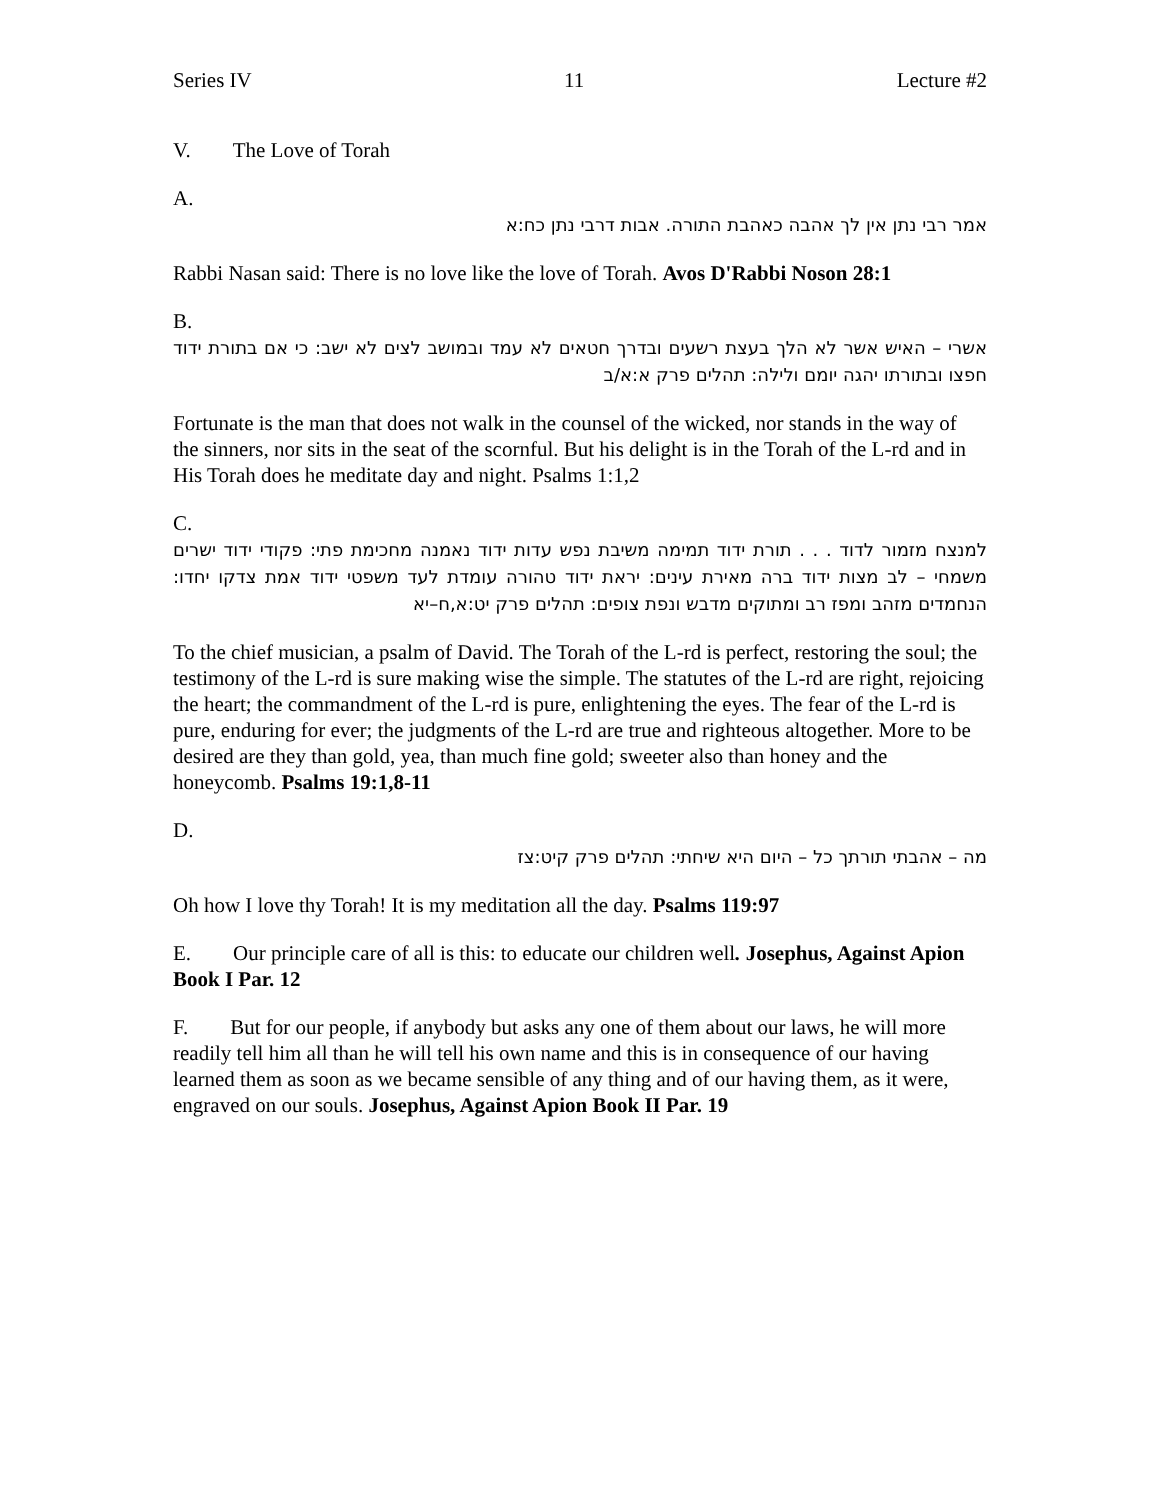Series IV 11 Lecture #2
V. The Love of Torah
A.
אמר רבי נתן אין לך אהבה כאהבת התורה. אבות דרבי נתן כח:א
Rabbi Nasan said: There is no love like the love of Torah. Avos D'Rabbi Noson 28:1
B.
אשרי – האיש אשר לא הלך בעצת רשעים ובדרך חטאים לא עמד ובמושב לצים לא ישב: כי אם בתורת ידוד חפצו ובתורתו יהגה יומם ולילה: תהלים פרק א:א/ב
Fortunate is the man that does not walk in the counsel of the wicked, nor stands in the way of the sinners, nor sits in the seat of the scornful. But his delight is in the Torah of the L-rd and in His Torah does he meditate day and night. Psalms 1:1,2
C.
למנצח מזמור לדוד . . . תורת ידוד תמימה משיבת נפש עדות ידוד נאמנה מחכימת פתי: פקודי ידוד ישרים משמחי – לב מצות ידוד ברה מאירת עינים: יראת ידוד טהורה עומדת לעד משפטי ידוד אמת צדקו יחדו: הנחמדים מזהב ומפז רב ומתוקים מדבש ונפת צופים: תהלים פרק יט:א,ח–יא
To the chief musician, a psalm of David. The Torah of the L-rd is perfect, restoring the soul; the testimony of the L-rd is sure making wise the simple. The statutes of the L-rd are right, rejoicing the heart; the commandment of the L-rd is pure, enlightening the eyes. The fear of the L-rd is pure, enduring for ever; the judgments of the L-rd are true and righteous altogether. More to be desired are they than gold, yea, than much fine gold; sweeter also than honey and the honeycomb. Psalms 19:1,8-11
D.
מה – אהבתי תורתך כל – היום היא שיחתי: תהלים פרק קיט:צז
Oh how I love thy Torah! It is my meditation all the day. Psalms 119:97
E. Our principle care of all is this: to educate our children well. Josephus, Against Apion Book I Par. 12
F. But for our people, if anybody but asks any one of them about our laws, he will more readily tell him all than he will tell his own name and this is in consequence of our having learned them as soon as we became sensible of any thing and of our having them, as it were, engraved on our souls. Josephus, Against Apion Book II Par. 19